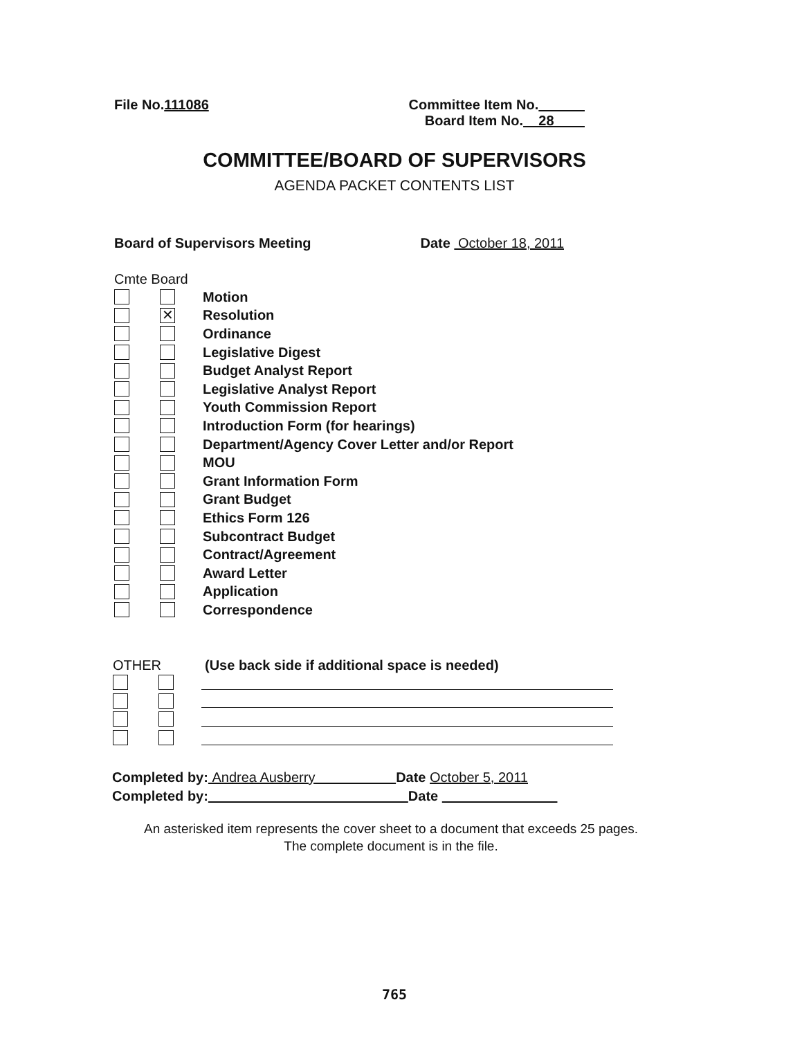File No.111086 Committee Item No.
Board Item No. 28
COMMITTEE/BOARD OF SUPERVISORS
AGENDA PACKET CONTENTS LIST
Board of Supervisors Meeting Date October 18, 2011
Cmte Board
Motion
✕ Resolution
Ordinance
Legislative Digest
Budget Analyst Report
Legislative Analyst Report
Youth Commission Report
Introduction Form (for hearings)
Department/Agency Cover Letter and/or Report
MOU
Grant Information Form
Grant Budget
Ethics Form 126
Subcontract Budget
Contract/Agreement
Award Letter
Application
Correspondence
OTHER (Use back side if additional space is needed)
Completed by: Andrea Ausberry Date October 5, 2011
Completed by: Date
An asterisked item represents the cover sheet to a document that exceeds 25 pages.
The complete document is in the file.
765